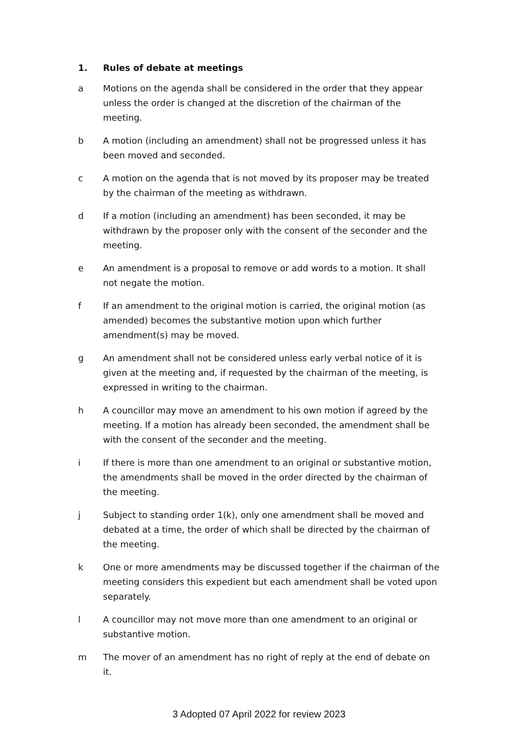1. Rules of debate at meetings
a Motions on the agenda shall be considered in the order that they appear unless the order is changed at the discretion of the chairman of the meeting.
b A motion (including an amendment) shall not be progressed unless it has been moved and seconded.
c A motion on the agenda that is not moved by its proposer may be treated by the chairman of the meeting as withdrawn.
d If a motion (including an amendment) has been seconded, it may be withdrawn by the proposer only with the consent of the seconder and the meeting.
e An amendment is a proposal to remove or add words to a motion. It shall not negate the motion.
f If an amendment to the original motion is carried, the original motion (as amended) becomes the substantive motion upon which further amendment(s) may be moved.
g An amendment shall not be considered unless early verbal notice of it is given at the meeting and, if requested by the chairman of the meeting, is expressed in writing to the chairman.
h A councillor may move an amendment to his own motion if agreed by the meeting. If a motion has already been seconded, the amendment shall be with the consent of the seconder and the meeting.
i If there is more than one amendment to an original or substantive motion, the amendments shall be moved in the order directed by the chairman of the meeting.
j Subject to standing order 1(k), only one amendment shall be moved and debated at a time, the order of which shall be directed by the chairman of the meeting.
k One or more amendments may be discussed together if the chairman of the meeting considers this expedient but each amendment shall be voted upon separately.
l A councillor may not move more than one amendment to an original or substantive motion.
m The mover of an amendment has no right of reply at the end of debate on it.
3 Adopted 07 April 2022 for review 2023